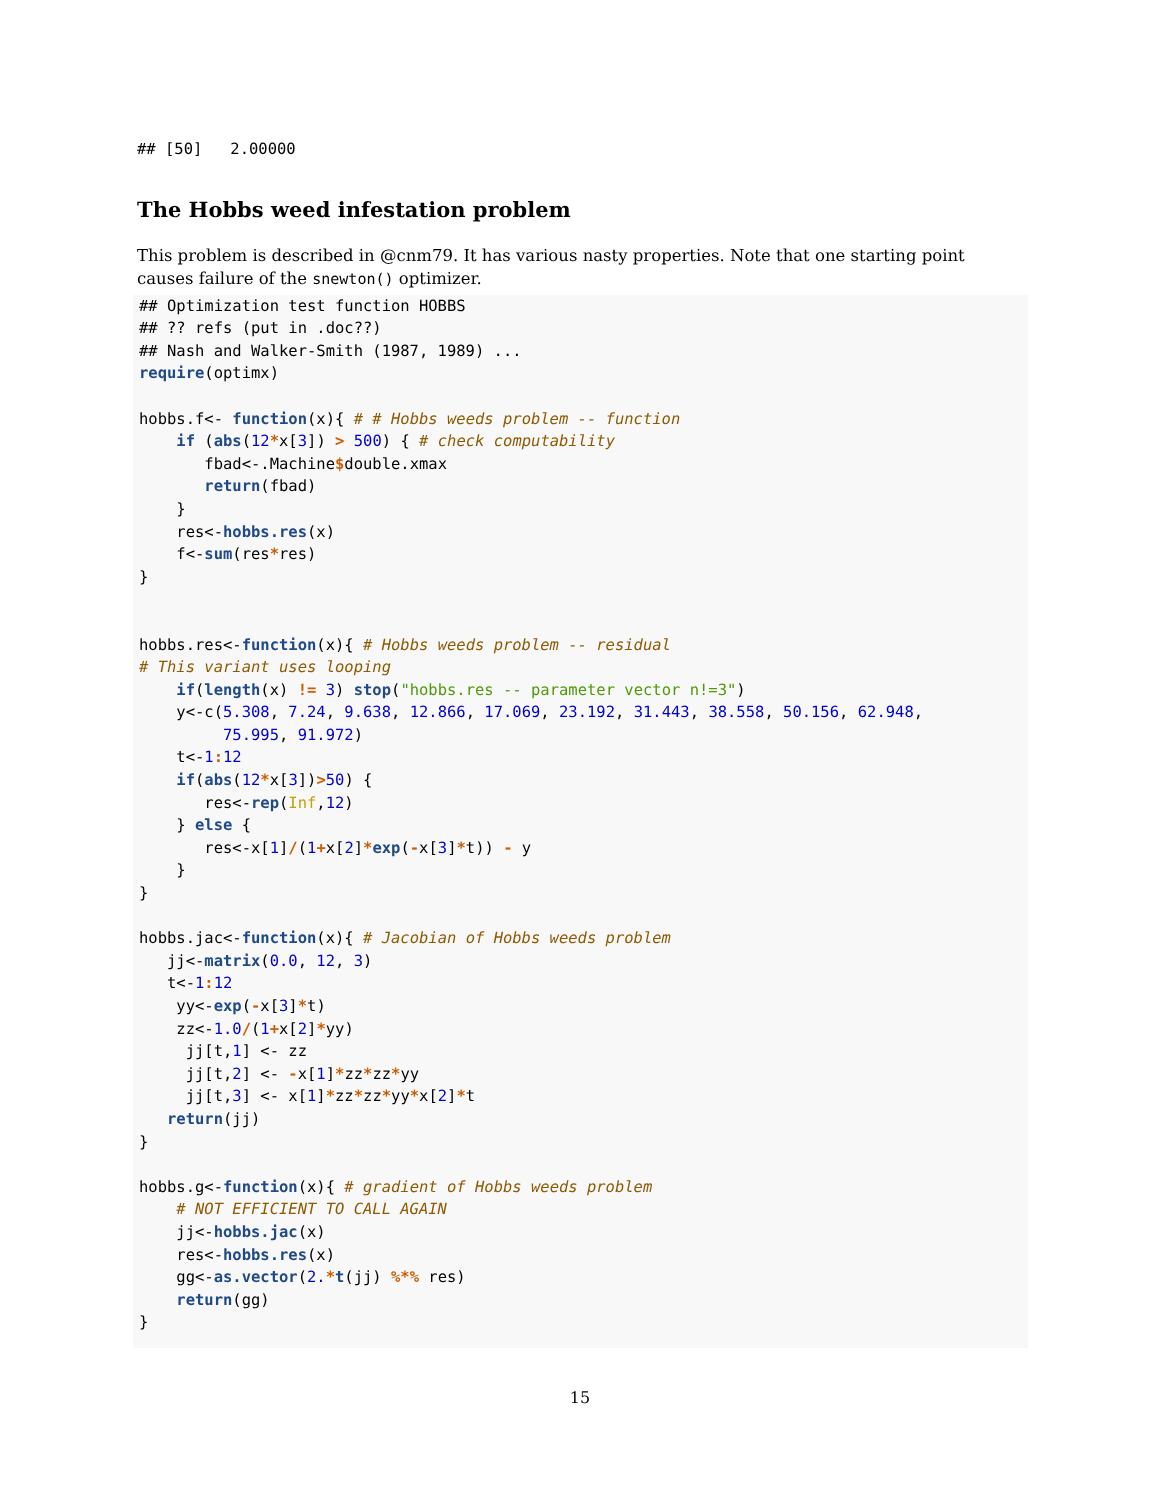## [50]   2.00000
The Hobbs weed infestation problem
This problem is described in @cnm79. It has various nasty properties. Note that one starting point causes failure of the snewton() optimizer.
## Optimization test function HOBBS
## ?? refs (put in .doc??)
## Nash and Walker-Smith (1987, 1989) ...
require(optimx)

hobbs.f<- function(x){ # # Hobbs weeds problem -- function
    if (abs(12*x[3]) > 500) { # check computability
       fbad<-.Machine$double.xmax
       return(fbad)
    }
    res<-hobbs.res(x)
    f<-sum(res*res)
}


hobbs.res<-function(x){ # Hobbs weeds problem -- residual
# This variant uses looping
    if(length(x) != 3) stop("hobbs.res -- parameter vector n!=3")
    y<-c(5.308, 7.24, 9.638, 12.866, 17.069, 23.192, 31.443, 38.558, 50.156, 62.948,
         75.995, 91.972)
    t<-1: 12
    if(abs(12*x[3])>50) {
       res<-rep(Inf,12)
    } else {
       res<-x[1]/(1+x[2]*exp(-x[3]*t)) - y
    }
}

hobbs.jac<-function(x){ # Jacobian of Hobbs weeds problem
   jj<-matrix(0.0, 12, 3)
   t<-1: 12
    yy<-exp(-x[3]*t)
    zz<-1.0/(1+x[2]*yy)
     jj[t,1] <- zz
     jj[t,2] <- -x[1]*zz*zz*yy
     jj[t,3] <- x[1]*zz*zz*yy*x[2]*t
   return(jj)
}

hobbs.g<-function(x){ # gradient of Hobbs weeds problem
    # NOT EFFICIENT TO CALL AGAIN
    jj<-hobbs.jac(x)
    res<-hobbs.res(x)
    gg<-as.vector(2.*t(jj) %*% res)
    return(gg)
}
15